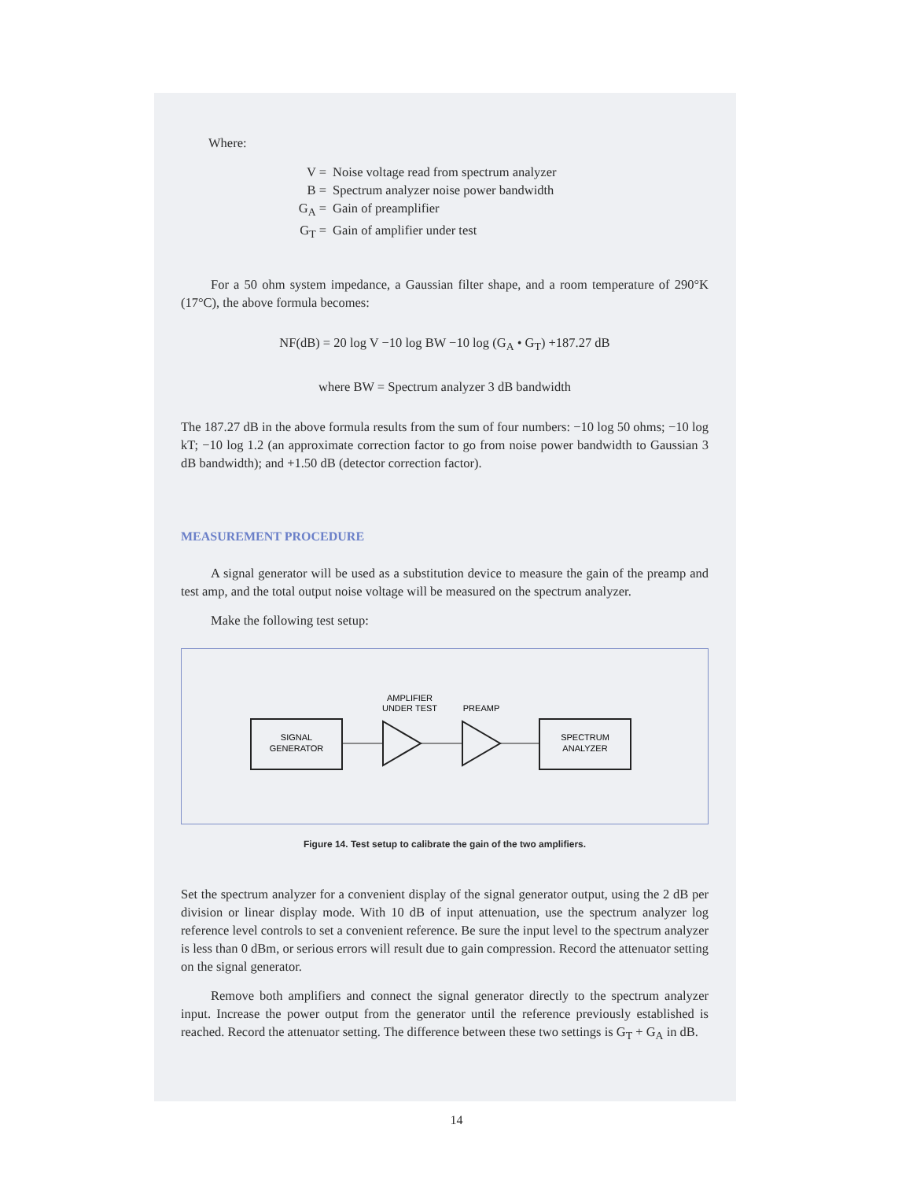Where:
V = Noise voltage read from spectrum analyzer
B = Spectrum analyzer noise power bandwidth
G<sub>A</sub> = Gain of preamplifier
G<sub>T</sub> = Gain of amplifier under test
For a 50 ohm system impedance, a Gaussian filter shape, and a room temperature of 290°K (17°C), the above formula becomes:
NF(dB) = 20 log V −10 log BW −10 log (G<sub>A</sub> • G<sub>T</sub>) +187.27 dB
where BW = Spectrum analyzer 3 dB bandwidth
The 187.27 dB in the above formula results from the sum of four numbers: −10 log 50 ohms; −10 log kT; −10 log 1.2 (an approximate correction factor to go from noise power bandwidth to Gaussian 3 dB bandwidth); and +1.50 dB (detector correction factor).
MEASUREMENT PROCEDURE
A signal generator will be used as a substitution device to measure the gain of the preamp and test amp, and the total output noise voltage will be measured on the spectrum analyzer.
Make the following test setup:
SIGNAL
GENERATOR
SPECTRUM
ANALYZER
AMPLIFIER
UNDER TEST
PREAMP
Figure 14. Test setup to calibrate the gain of the two amplifiers.
Set the spectrum analyzer for a convenient display of the signal generator output, using the 2 dB per division or linear display mode. With 10 dB of input attenuation, use the spectrum analyzer log reference level controls to set a convenient reference. Be sure the input level to the spectrum analyzer is less than 0 dBm, or serious errors will result due to gain compression. Record the attenuator setting on the signal generator.
Remove both amplifiers and connect the signal generator directly to the spectrum analyzer input. Increase the power output from the generator until the reference previously established is reached. Record the attenuator setting. The difference between these two settings is G<sub>T</sub> + G<sub>A</sub> in dB.
14